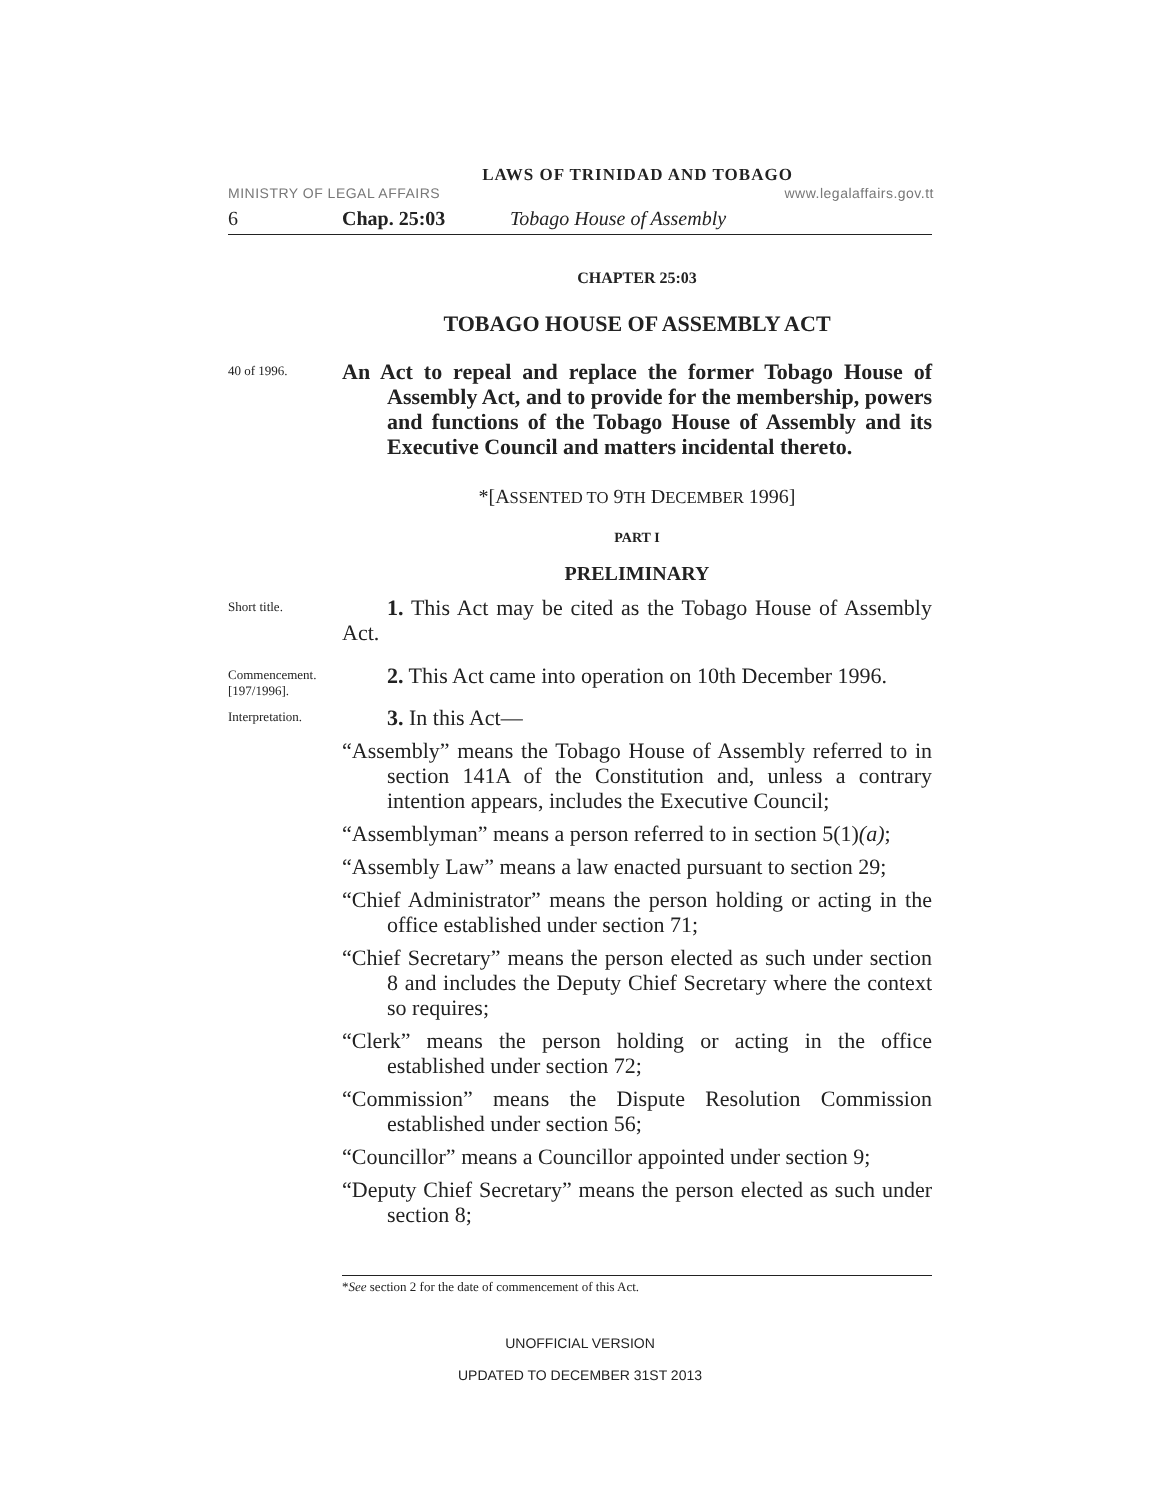LAWS OF TRINIDAD AND TOBAGO
MINISTRY OF LEGAL AFFAIRS www.legalaffairs.gov.tt
6 Chap. 25:03 Tobago House of Assembly
CHAPTER 25:03
TOBAGO HOUSE OF ASSEMBLY ACT
40 of 1996.
An Act to repeal and replace the former Tobago House of Assembly Act, and to provide for the membership, powers and functions of the Tobago House of Assembly and its Executive Council and matters incidental thereto.
*[ASSENTED TO 9TH DECEMBER 1996]
PART I
PRELIMINARY
Short title.
1. This Act may be cited as the Tobago House of Assembly Act.
Commencement.
[197/1996].
2. This Act came into operation on 10th December 1996.
Interpretation.
3. In this Act—
“Assembly” means the Tobago House of Assembly referred to in section 141A of the Constitution and, unless a contrary intention appears, includes the Executive Council;
“Assemblyman” means a person referred to in section 5(1)(a);
“Assembly Law” means a law enacted pursuant to section 29;
“Chief Administrator” means the person holding or acting in the office established under section 71;
“Chief Secretary” means the person elected as such under section 8 and includes the Deputy Chief Secretary where the context so requires;
“Clerk” means the person holding or acting in the office established under section 72;
“Commission” means the Dispute Resolution Commission established under section 56;
“Councillor” means a Councillor appointed under section 9;
“Deputy Chief Secretary” means the person elected as such under section 8;
*See section 2 for the date of commencement of this Act.
UNOFFICIAL VERSION
UPDATED TO DECEMBER 31ST 2013